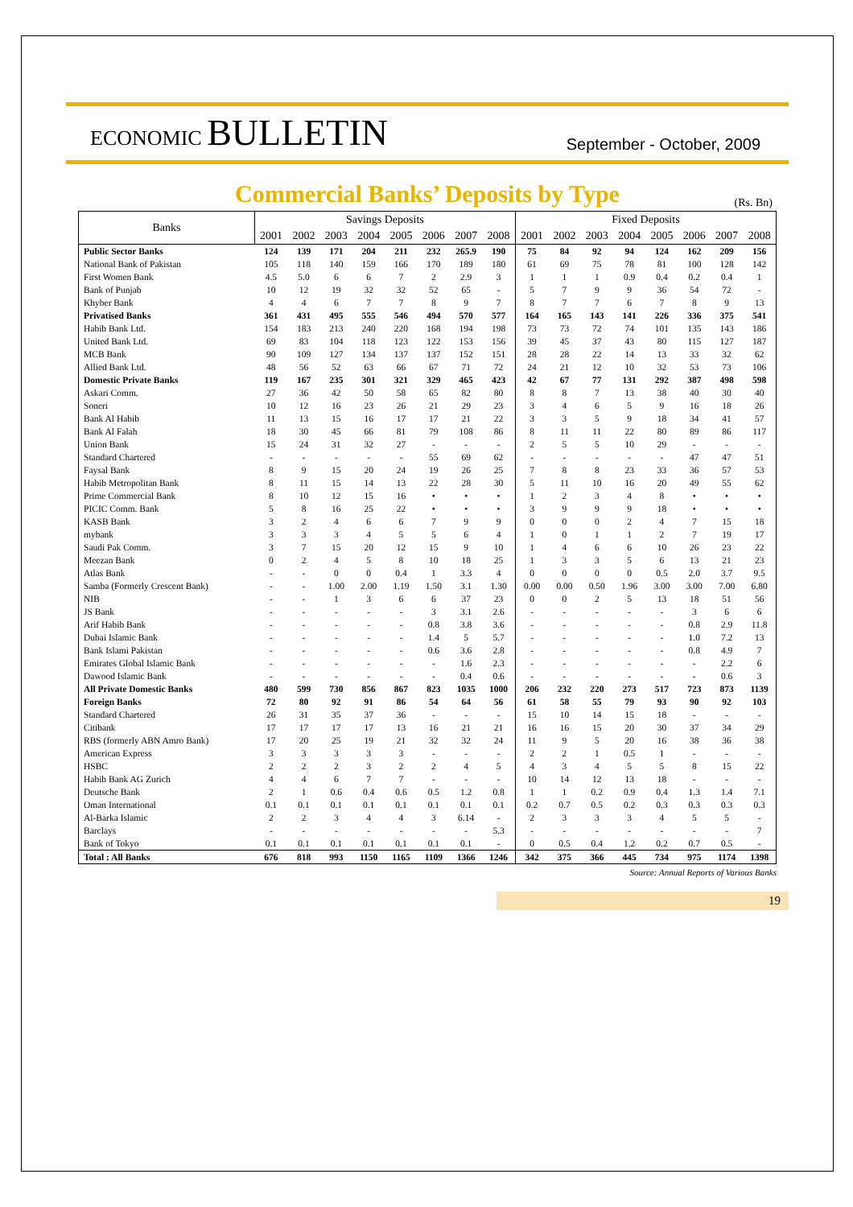ECONOMIC BULLETIN
September - October, 2009
Commercial Banks’ Deposits by Type
(Rs. Bn)
| Banks | Savings Deposits | | | | | | | | Fixed Deposits | | | | | | | |
| --- | --- | --- | --- | --- | --- | --- | --- | --- | --- | --- | --- | --- | --- | --- | --- | --- |
| | 2001 | 2002 | 2003 | 2004 | 2005 | 2006 | 2007 | 2008 | 2001 | 2002 | 2003 | 2004 | 2005 | 2006 | 2007 | 2008 |
| Public Sector Banks | 124 | 139 | 171 | 204 | 211 | 232 | 265.9 | 190 | 75 | 84 | 92 | 94 | 124 | 162 | 209 | 156 |
| National Bank of Pakistan | 105 | 118 | 140 | 159 | 166 | 170 | 189 | 180 | 61 | 69 | 75 | 78 | 81 | 100 | 128 | 142 |
| First Women Bank | 4.5 | 5.0 | 6 | 6 | 7 | 2 | 2.9 | 3 | 1 | 1 | 1 | 0.9 | 0.4 | 0.2 | 0.4 | 1 |
| Bank of Punjab | 10 | 12 | 19 | 32 | 32 | 52 | 65 | - | 5 | 7 | 9 | 9 | 36 | 54 | 72 | - |
| Khyber Bank | 4 | 4 | 6 | 7 | 7 | 8 | 9 | 7 | 8 | 7 | 7 | 6 | 7 | 8 | 9 | 13 |
| Privatised Banks | 361 | 431 | 495 | 555 | 546 | 494 | 570 | 577 | 164 | 165 | 143 | 141 | 226 | 336 | 375 | 541 |
| Habib Bank Ltd. | 154 | 183 | 213 | 240 | 220 | 168 | 194 | 198 | 73 | 73 | 72 | 74 | 101 | 135 | 143 | 186 |
| United Bank Ltd. | 69 | 83 | 104 | 118 | 123 | 122 | 153 | 156 | 39 | 45 | 37 | 43 | 80 | 115 | 127 | 187 |
| MCB Bank | 90 | 109 | 127 | 134 | 137 | 137 | 152 | 151 | 28 | 28 | 22 | 14 | 13 | 33 | 32 | 62 |
| Allied Bank Ltd. | 48 | 56 | 52 | 63 | 66 | 67 | 71 | 72 | 24 | 21 | 12 | 10 | 32 | 53 | 73 | 106 |
| Domestic Private Banks | 119 | 167 | 235 | 301 | 321 | 329 | 465 | 423 | 42 | 67 | 77 | 131 | 292 | 387 | 498 | 598 |
| Askari Comm. | 27 | 36 | 42 | 50 | 58 | 65 | 82 | 80 | 8 | 8 | 7 | 13 | 38 | 40 | 30 | 40 |
| Soneri | 10 | 12 | 16 | 23 | 26 | 21 | 29 | 23 | 3 | 4 | 6 | 5 | 9 | 16 | 18 | 26 |
| Bank Al Habib | 11 | 13 | 15 | 16 | 17 | 17 | 21 | 22 | 3 | 3 | 5 | 9 | 18 | 34 | 41 | 57 |
| Bank Al Falah | 18 | 30 | 45 | 66 | 81 | 79 | 108 | 86 | 8 | 11 | 11 | 22 | 80 | 89 | 86 | 117 |
| Union Bank | 15 | 24 | 31 | 32 | 27 | - | - | - | 2 | 5 | 5 | 10 | 29 | - | - | - |
| Standard Chartered | - | - | - | - | - | 55 | 69 | 62 | - | - | - | - | - | 47 | 47 | 51 |
| Faysal Bank | 8 | 9 | 15 | 20 | 24 | 19 | 26 | 25 | 7 | 8 | 8 | 23 | 33 | 36 | 57 | 53 |
| Habib Metropolitan Bank | 8 | 11 | 15 | 14 | 13 | 22 | 28 | 30 | 5 | 11 | 10 | 16 | 20 | 49 | 55 | 62 |
| Prime Commercial Bank | 8 | 10 | 12 | 15 | 16 | • | • | • | 1 | 2 | 3 | 4 | 8 | • | • | • |
| PICIC Comm. Bank | 5 | 8 | 16 | 25 | 22 | • | • | • | 3 | 9 | 9 | 9 | 18 | • | • | • |
| KASB Bank | 3 | 2 | 4 | 6 | 6 | 7 | 9 | 9 | 0 | 0 | 0 | 2 | 4 | 7 | 15 | 18 |
| mybank | 3 | 3 | 3 | 4 | 5 | 5 | 6 | 4 | 1 | 0 | 1 | 1 | 2 | 7 | 19 | 17 |
| Saudi Pak Comm. | 3 | 7 | 15 | 20 | 12 | 15 | 9 | 10 | 1 | 4 | 6 | 6 | 10 | 26 | 23 | 22 |
| Meezan Bank | 0 | 2 | 4 | 5 | 8 | 10 | 18 | 25 | 1 | 3 | 3 | 5 | 6 | 13 | 21 | 23 |
| Atlas Bank | - | - | 0 | 0 | 0.4 | 1 | 3.3 | 4 | 0 | 0 | 0 | 0 | 0.5 | 2.0 | 3.7 | 9.5 |
| Samba (Formerly Crescent Bank) | - | - | 1.00 | 2.00 | 1.19 | 1.50 | 3.1 | 1.30 | 0.00 | 0.00 | 0.50 | 1.96 | 3.00 | 3.00 | 7.00 | 6.80 |
| NIB | - | - | 1 | 3 | 6 | 6 | 37 | 23 | 0 | 0 | 2 | 5 | 13 | 18 | 51 | 56 |
| JS Bank | - | - | - | - | - | 3 | 3.1 | 2.6 | - | - | - | - | - | 3 | 6 | 6 |
| Arif Habib Bank | - | - | - | - | - | 0.8 | 3.8 | 3.6 | - | - | - | - | - | 0.8 | 2.9 | 11.8 |
| Dubai Islamic Bank | - | - | - | - | - | 1.4 | 5 | 5.7 | - | - | - | - | - | 1.0 | 7.2 | 13 |
| Bank Islami Pakistan | - | - | - | - | - | 0.6 | 3.6 | 2.8 | - | - | - | - | - | 0.8 | 4.9 | 7 |
| Emirates Global Islamic Bank | - | - | - | - | - | - | 1.6 | 2.3 | - | - | - | - | - | - | 2.2 | 6 |
| Dawood Islamic Bank | - | - | - | - | - | - | 0.4 | 0.6 | - | - | - | - | - | - | 0.6 | 3 |
| All Private Domestic Banks | 480 | 599 | 730 | 856 | 867 | 823 | 1035 | 1000 | 206 | 232 | 220 | 273 | 517 | 723 | 873 | 1139 |
| Foreign Banks | 72 | 80 | 92 | 91 | 86 | 54 | 64 | 56 | 61 | 58 | 55 | 79 | 93 | 90 | 92 | 103 |
| Standard Chartered | 26 | 31 | 35 | 37 | 36 | - | - | - | 15 | 10 | 14 | 15 | 18 | - | - | - |
| Citibank | 17 | 17 | 17 | 17 | 13 | 16 | 21 | 21 | 16 | 16 | 15 | 20 | 30 | 37 | 34 | 29 |
| RBS (formerly ABN Amro Bank) | 17 | 20 | 25 | 19 | 21 | 32 | 32 | 24 | 11 | 9 | 5 | 20 | 16 | 38 | 36 | 38 |
| American Express | 3 | 3 | 3 | 3 | 3 | - | - | - | 2 | 2 | 1 | 0.5 | 1 | - | - | - |
| HSBC | 2 | 2 | 2 | 3 | 2 | 2 | 4 | 5 | 4 | 3 | 4 | 5 | 5 | 8 | 15 | 22 |
| Habib Bank AG Zurich | 4 | 4 | 6 | 7 | 7 | - | - | - | 10 | 14 | 12 | 13 | 18 | - | - | - |
| Deutsche Bank | 2 | 1 | 0.6 | 0.4 | 0.6 | 0.5 | 1.2 | 0.8 | 1 | 1 | 0.2 | 0.9 | 0.4 | 1.3 | 1.4 | 7.1 |
| Oman International | 0.1 | 0.1 | 0.1 | 0.1 | 0.1 | 0.1 | 0.1 | 0.1 | 0.2 | 0.7 | 0.5 | 0.2 | 0.3 | 0.3 | 0.3 | 0.3 |
| Al-Barka Islamic | 2 | 2 | 3 | 4 | 4 | 3 | 6.14 | - | 2 | 3 | 3 | 3 | 4 | 5 | 5 | - |
| Barclays | - | - | - | - | - | - | - | 5.3 | - | - | - | - | - | - | - | 7 |
| Bank of Tokyo | 0.1 | 0.1 | 0.1 | 0.1 | 0.1 | 0.1 | 0.1 | - | 0 | 0.5 | 0.4 | 1.2 | 0.2 | 0.7 | 0.5 | - |
| Total : All Banks | 676 | 818 | 993 | 1150 | 1165 | 1109 | 1366 | 1246 | 342 | 375 | 366 | 445 | 734 | 975 | 1174 | 1398 |
Source: Annual Reports of Various Banks
19